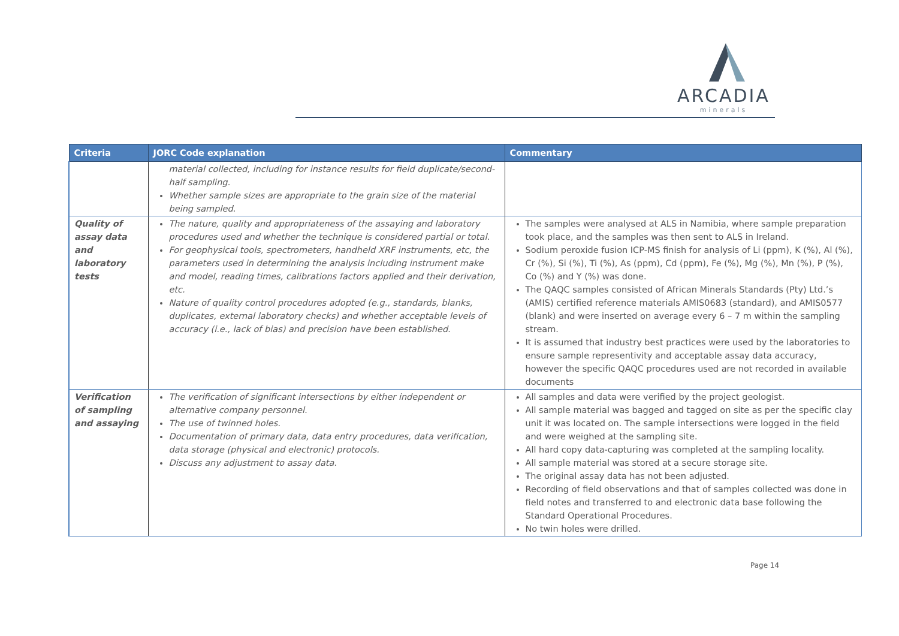ARCADIA
minerals
| Criteria | JORC Code explanation | Commentary |
| --- | --- | --- |
| | material collected, including for instance results for field duplicate/second-half sampling. Whether sample sizes are appropriate to the grain size of the material being sampled. | |
| Quality of assay data and laboratory tests | The nature, quality and appropriateness of the assaying and laboratory procedures used and whether the technique is considered partial or total. For geophysical tools, spectrometers, handheld XRF instruments, etc, the parameters used in determining the analysis including instrument make and model, reading times, calibrations factors applied and their derivation, etc. Nature of quality control procedures adopted (e.g., standards, blanks, duplicates, external laboratory checks) and whether acceptable levels of accuracy (i.e., lack of bias) and precision have been established. | The samples were analysed at ALS in Namibia, where sample preparation took place, and the samples was then sent to ALS in Ireland. Sodium peroxide fusion ICP-MS finish for analysis of Li (ppm), K (%), Al (%), Cr (%), Si (%), Ti (%), As (ppm), Cd (ppm), Fe (%), Mg (%), Mn (%), P (%), Co (%) and Y (%) was done. The QAQC samples consisted of African Minerals Standards (Pty) Ltd.’s (AMIS) certified reference materials AMIS0683 (standard), and AMIS0577 (blank) and were inserted on average every 6 – 7 m within the sampling stream. It is assumed that industry best practices were used by the laboratories to ensure sample representivity and acceptable assay data accuracy, however the specific QAQC procedures used are not recorded in available documents |
| Verification of sampling and assaying | The verification of significant intersections by either independent or alternative company personnel. The use of twinned holes. Documentation of primary data, data entry procedures, data verification, data storage (physical and electronic) protocols. Discuss any adjustment to assay data. | All samples and data were verified by the project geologist. All sample material was bagged and tagged on site as per the specific clay unit it was located on. The sample intersections were logged in the field and were weighed at the sampling site. All hard copy data-capturing was completed at the sampling locality. All sample material was stored at a secure storage site. The original assay data has not been adjusted. Recording of field observations and that of samples collected was done in field notes and transferred to and electronic data base following the Standard Operational Procedures. No twin holes were drilled. |
Page 14